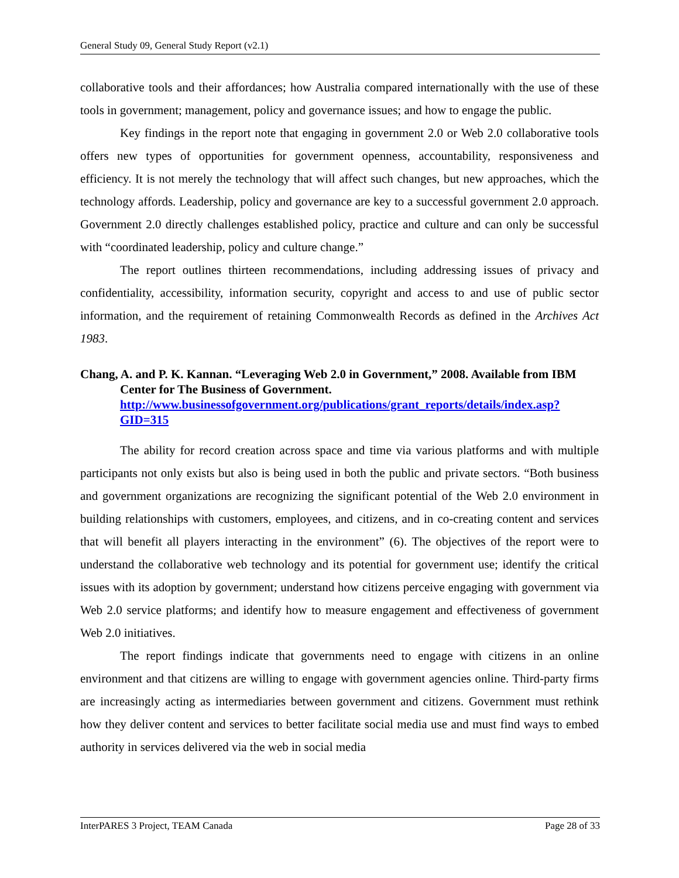General Study 09, General Study Report (v2.1)
collaborative tools and their affordances; how Australia compared internationally with the use of these tools in government; management, policy and governance issues; and how to engage the public.
Key findings in the report note that engaging in government 2.0 or Web 2.0 collaborative tools offers new types of opportunities for government openness, accountability, responsiveness and efficiency. It is not merely the technology that will affect such changes, but new approaches, which the technology affords. Leadership, policy and governance are key to a successful government 2.0 approach. Government 2.0 directly challenges established policy, practice and culture and can only be successful with “coordinated leadership, policy and culture change.”
The report outlines thirteen recommendations, including addressing issues of privacy and confidentiality, accessibility, information security, copyright and access to and use of public sector information, and the requirement of retaining Commonwealth Records as defined in the Archives Act 1983.
Chang, A. and P. K. Kannan. “Leveraging Web 2.0 in Government,” 2008. Available from IBM Center for The Business of Government. http://www.businessofgovernment.org/publications/grant_reports/details/index.asp?GID=315
The ability for record creation across space and time via various platforms and with multiple participants not only exists but also is being used in both the public and private sectors. “Both business and government organizations are recognizing the significant potential of the Web 2.0 environment in building relationships with customers, employees, and citizens, and in co-creating content and services that will benefit all players interacting in the environment” (6). The objectives of the report were to understand the collaborative web technology and its potential for government use; identify the critical issues with its adoption by government; understand how citizens perceive engaging with government via Web 2.0 service platforms; and identify how to measure engagement and effectiveness of government Web 2.0 initiatives.
The report findings indicate that governments need to engage with citizens in an online environment and that citizens are willing to engage with government agencies online. Third-party firms are increasingly acting as intermediaries between government and citizens. Government must rethink how they deliver content and services to better facilitate social media use and must find ways to embed authority in services delivered via the web in social media
InterPARES 3 Project, TEAM Canada Page 28 of 33